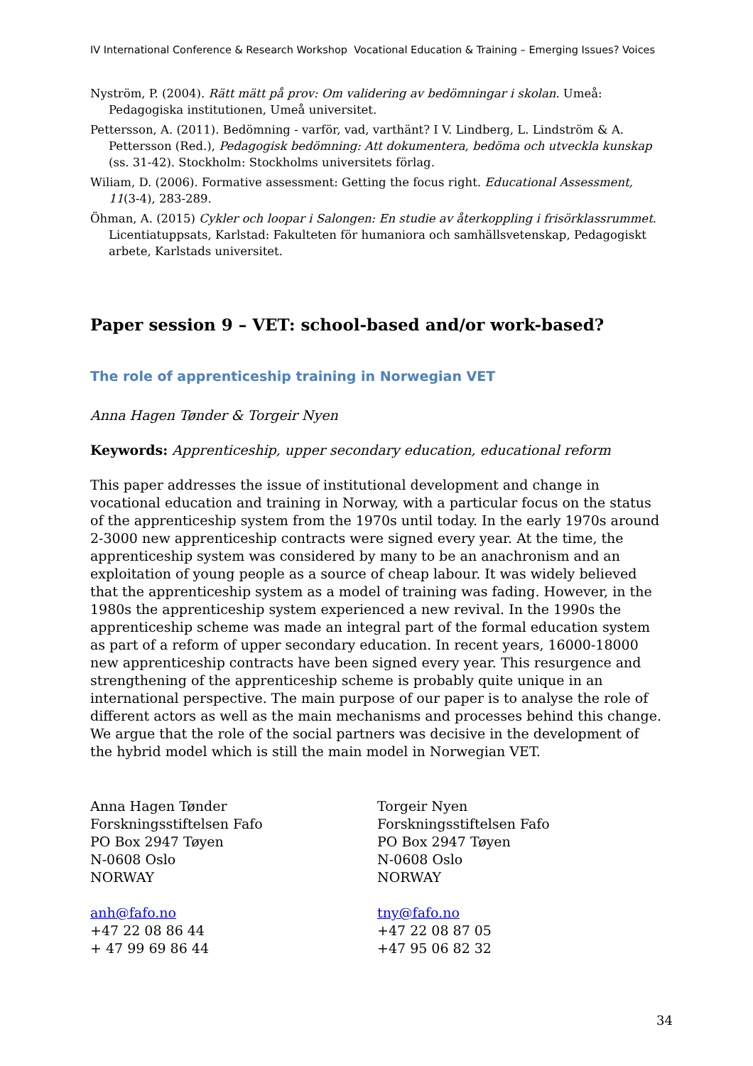IV International Conference & Research Workshop Vocational Education & Training – Emerging Issues? Voices
Nyström, P. (2004). Rätt mätt på prov: Om validering av bedömningar i skolan. Umeå: Pedagogiska institutionen, Umeå universitet.
Pettersson, A. (2011). Bedömning - varför, vad, varthänt? I V. Lindberg, L. Lindström & A. Pettersson (Red.), Pedagogisk bedömning: Att dokumentera, bedöma och utveckla kunskap (ss. 31-42). Stockholm: Stockholms universitets förlag.
Wiliam, D. (2006). Formative assessment: Getting the focus right. Educational Assessment, 11(3-4), 283-289.
Öhman, A. (2015) Cykler och loopar i Salongen: En studie av återkoppling i frisörklassrummet. Licentiatuppsats, Karlstad: Fakulteten för humaniora och samhällsvetenskap, Pedagogiskt arbete, Karlstads universitet.
Paper session 9 – VET: school-based and/or work-based?
The role of apprenticeship training in Norwegian VET
Anna Hagen Tønder & Torgeir Nyen
Keywords: Apprenticeship, upper secondary education, educational reform
This paper addresses the issue of institutional development and change in vocational education and training in Norway, with a particular focus on the status of the apprenticeship system from the 1970s until today. In the early 1970s around 2-3000 new apprenticeship contracts were signed every year. At the time, the apprenticeship system was considered by many to be an anachronism and an exploitation of young people as a source of cheap labour. It was widely believed that the apprenticeship system as a model of training was fading. However, in the 1980s the apprenticeship system experienced a new revival. In the 1990s the apprenticeship scheme was made an integral part of the formal education system as part of a reform of upper secondary education. In recent years, 16000-18000 new apprenticeship contracts have been signed every year. This resurgence and strengthening of the apprenticeship scheme is probably quite unique in an international perspective. The main purpose of our paper is to analyse the role of different actors as well as the main mechanisms and processes behind this change. We argue that the role of the social partners was decisive in the development of the hybrid model which is still the main model in Norwegian VET.
Anna Hagen Tønder
Forskningsstiftelsen Fafo
PO Box 2947 Tøyen
N-0608 Oslo
NORWAY
anh@fafo.no
+47 22 08 86 44
+ 47 99 69 86 44
Torgeir Nyen
Forskningsstiftelsen Fafo
PO Box 2947 Tøyen
N-0608 Oslo
NORWAY
tny@fafo.no
+47 22 08 87 05
+47 95 06 82 32
34